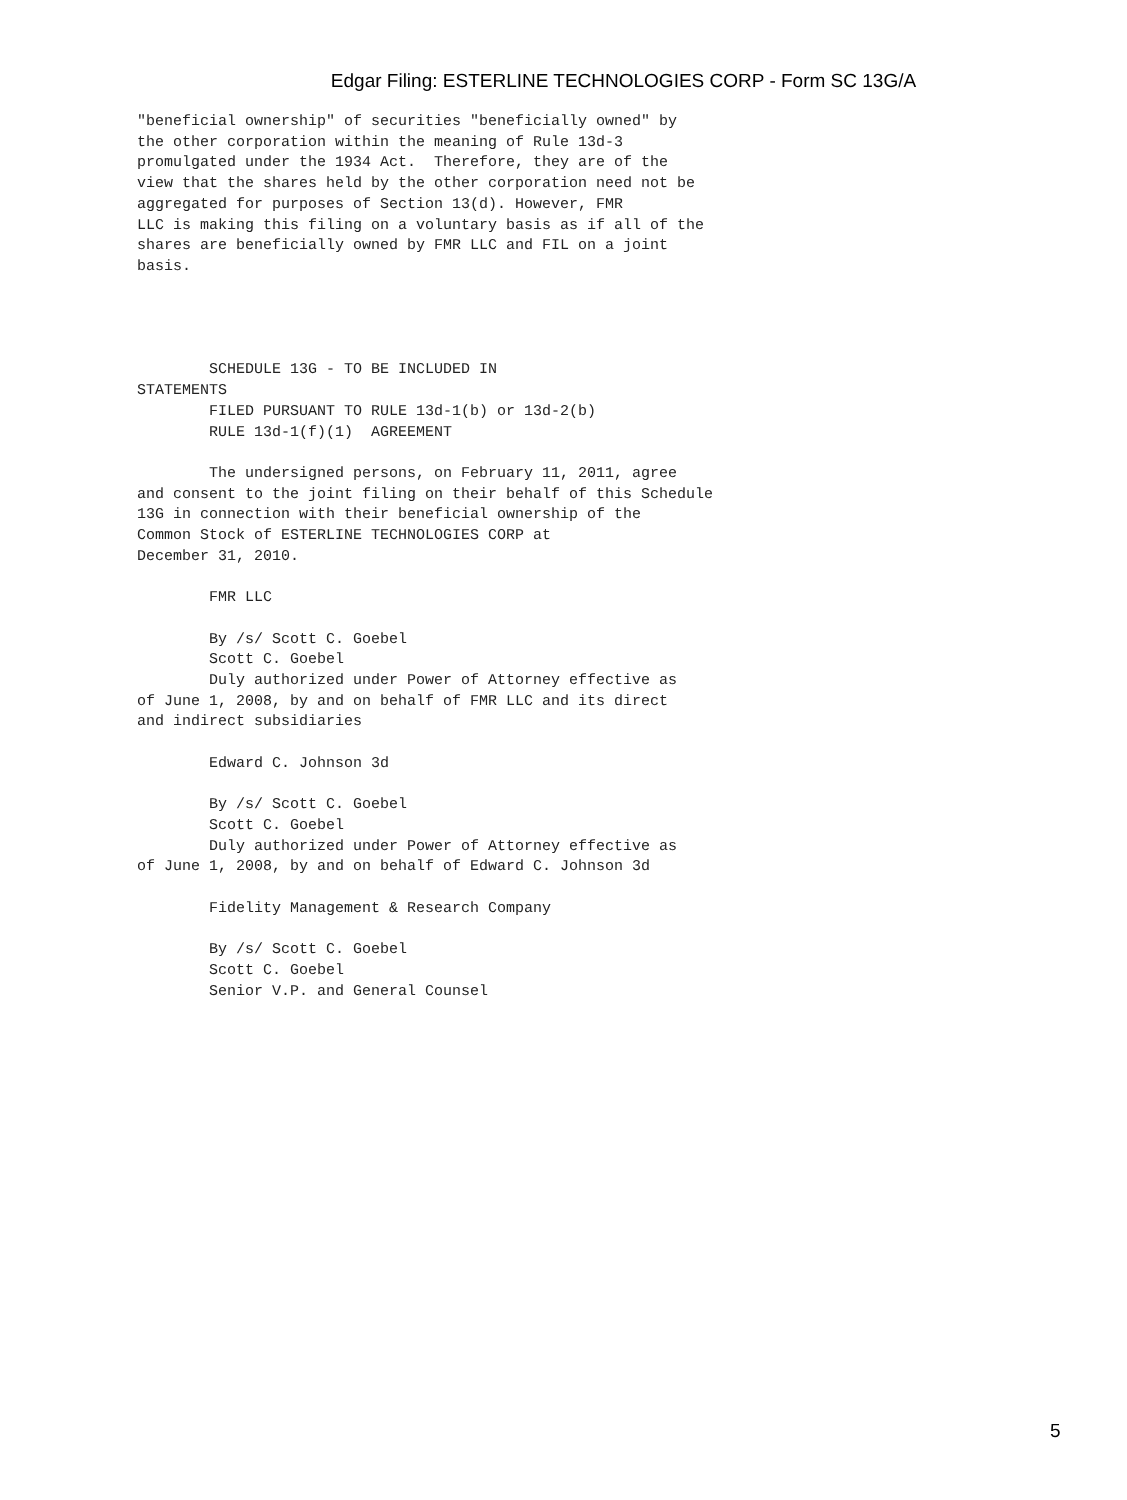Edgar Filing: ESTERLINE TECHNOLOGIES CORP - Form SC 13G/A
"beneficial ownership" of securities "beneficially owned" by
the other corporation within the meaning of Rule 13d-3
promulgated under the 1934 Act.  Therefore, they are of the
view that the shares held by the other corporation need not be
aggregated for purposes of Section 13(d). However, FMR
LLC is making this filing on a voluntary basis as if all of the
shares are beneficially owned by FMR LLC and FIL on a joint
basis.




        SCHEDULE 13G - TO BE INCLUDED IN
STATEMENTS
        FILED PURSUANT TO RULE 13d-1(b) or 13d-2(b)
        RULE 13d-1(f)(1)  AGREEMENT

        The undersigned persons, on February 11, 2011, agree
and consent to the joint filing on their behalf of this Schedule
13G in connection with their beneficial ownership of the
Common Stock of ESTERLINE TECHNOLOGIES CORP at
December 31, 2010.

        FMR LLC

        By /s/ Scott C. Goebel
        Scott C. Goebel
        Duly authorized under Power of Attorney effective as
of June 1, 2008, by and on behalf of FMR LLC and its direct
and indirect subsidiaries

        Edward C. Johnson 3d

        By /s/ Scott C. Goebel
        Scott C. Goebel
        Duly authorized under Power of Attorney effective as
of June 1, 2008, by and on behalf of Edward C. Johnson 3d

        Fidelity Management & Research Company

        By /s/ Scott C. Goebel
        Scott C. Goebel
        Senior V.P. and General Counsel
5